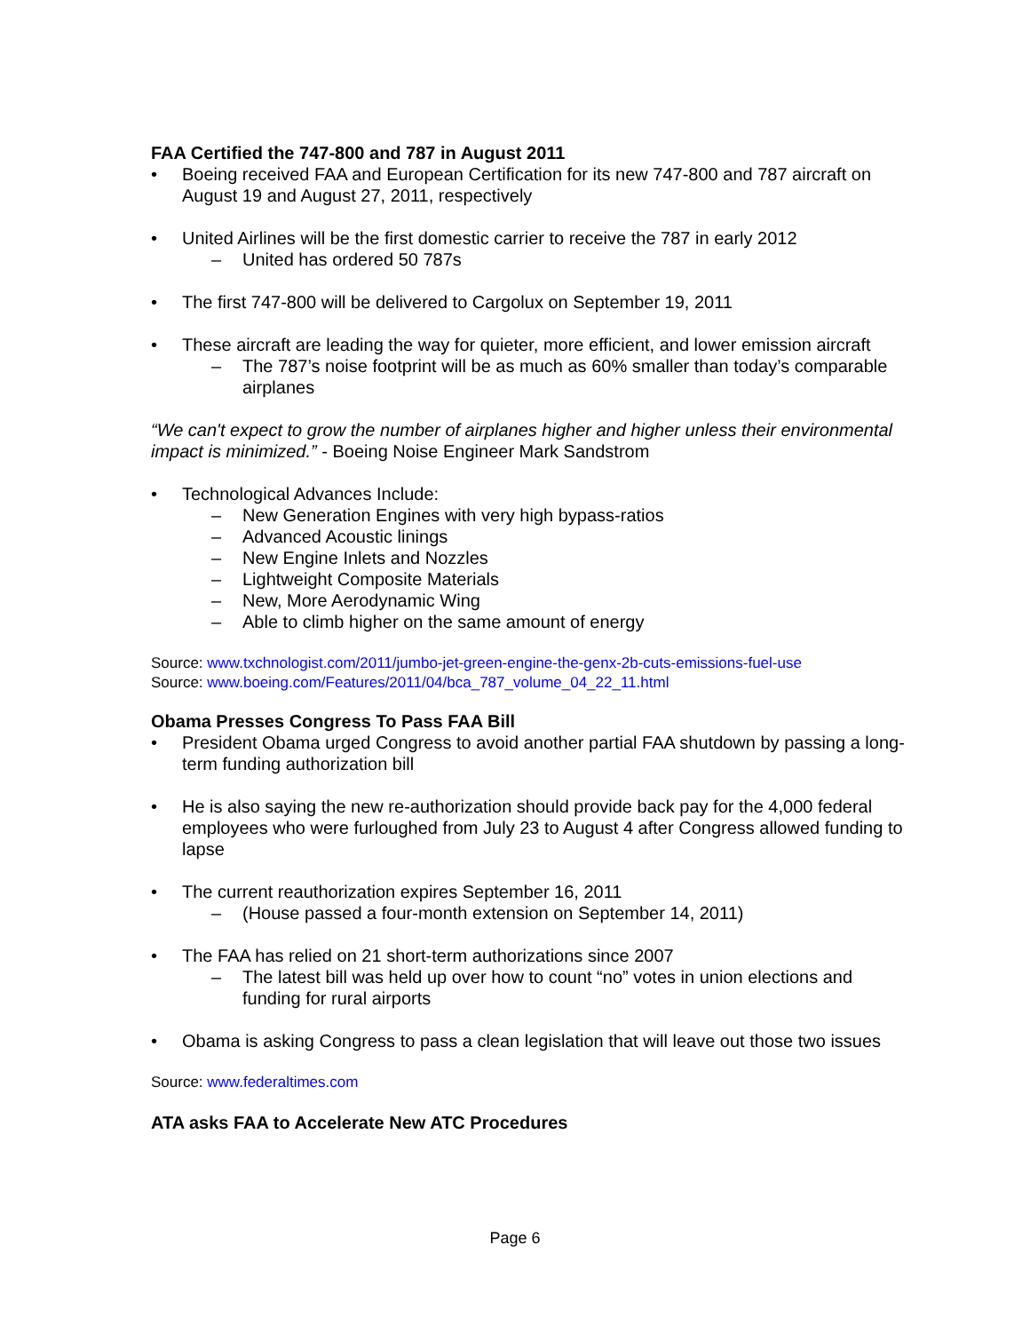FAA Certified the 747-800 and 787 in August 2011
• Boeing received FAA and European Certification for its new 747-800 and 787 aircraft on August 19 and August 27, 2011, respectively
• United Airlines will be the first domestic carrier to receive the 787 in early 2012
– United has ordered 50 787s
• The first 747-800 will be delivered to Cargolux on September 19, 2011
• These aircraft are leading the way for quieter, more efficient, and lower emission aircraft
– The 787’s noise footprint will be as much as 60% smaller than today’s comparable airplanes
“We can't expect to grow the number of airplanes higher and higher unless their environmental impact is minimized.” - Boeing Noise Engineer Mark Sandstrom
• Technological Advances Include:
– New Generation Engines with very high bypass-ratios
– Advanced Acoustic linings
– New Engine Inlets and Nozzles
– Lightweight Composite Materials
– New, More Aerodynamic Wing
– Able to climb higher on the same amount of energy
Source: www.txchnologist.com/2011/jumbo-jet-green-engine-the-genx-2b-cuts-emissions-fuel-use
Source: www.boeing.com/Features/2011/04/bca_787_volume_04_22_11.html
Obama Presses Congress To Pass FAA Bill
• President Obama urged Congress to avoid another partial FAA shutdown by passing a long-term funding authorization bill
• He is also saying the new re-authorization should provide back pay for the 4,000 federal employees who were furloughed from July 23 to August 4 after Congress allowed funding to lapse
• The current reauthorization expires September 16, 2011
– (House passed a four-month extension on September 14, 2011)
• The FAA has relied on 21 short-term authorizations since 2007
– The latest bill was held up over how to count “no” votes in union elections and funding for rural airports
• Obama is asking Congress to pass a clean legislation that will leave out those two issues
Source: www.federaltimes.com
ATA asks FAA to Accelerate New ATC Procedures
Page 6